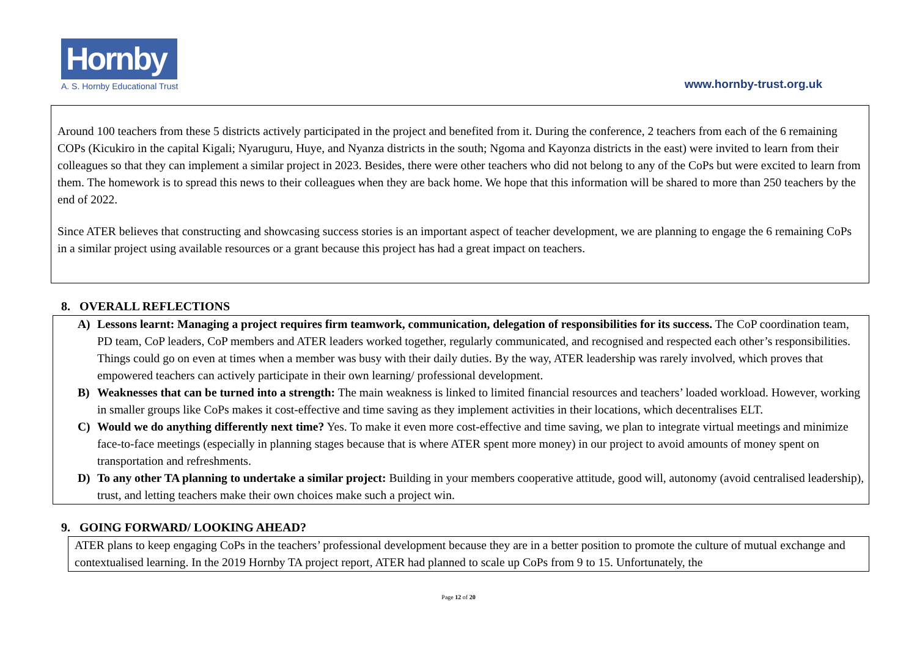Hornby
A. S. Hornby Educational Trust
www.hornby-trust.org.uk
Around 100 teachers from these 5 districts actively participated in the project and benefited from it. During the conference, 2 teachers from each of the 6 remaining COPs (Kicukiro in the capital Kigali; Nyaruguru, Huye, and Nyanza districts in the south; Ngoma and Kayonza districts in the east) were invited to learn from their colleagues so that they can implement a similar project in 2023. Besides, there were other teachers who did not belong to any of the CoPs but were excited to learn from them. The homework is to spread this news to their colleagues when they are back home. We hope that this information will be shared to more than 250 teachers by the end of 2022.
Since ATER believes that constructing and showcasing success stories is an important aspect of teacher development, we are planning to engage the 6 remaining CoPs in a similar project using available resources or a grant because this project has had a great impact on teachers.
8. OVERALL REFLECTIONS
A) Lessons learnt: Managing a project requires firm teamwork, communication, delegation of responsibilities for its success. The CoP coordination team, PD team, CoP leaders, CoP members and ATER leaders worked together, regularly communicated, and recognised and respected each other’s responsibilities. Things could go on even at times when a member was busy with their daily duties. By the way, ATER leadership was rarely involved, which proves that empowered teachers can actively participate in their own learning/ professional development.
B) Weaknesses that can be turned into a strength: The main weakness is linked to limited financial resources and teachers’ loaded workload. However, working in smaller groups like CoPs makes it cost-effective and time saving as they implement activities in their locations, which decentralises ELT.
C) Would we do anything differently next time? Yes. To make it even more cost-effective and time saving, we plan to integrate virtual meetings and minimize face-to-face meetings (especially in planning stages because that is where ATER spent more money) in our project to avoid amounts of money spent on transportation and refreshments.
D) To any other TA planning to undertake a similar project: Building in your members cooperative attitude, good will, autonomy (avoid centralised leadership), trust, and letting teachers make their own choices make such a project win.
9. GOING FORWARD/ LOOKING AHEAD?
ATER plans to keep engaging CoPs in the teachers’ professional development because they are in a better position to promote the culture of mutual exchange and contextualised learning. In the 2019 Hornby TA project report, ATER had planned to scale up CoPs from 9 to 15. Unfortunately, the
Page 12 of 20